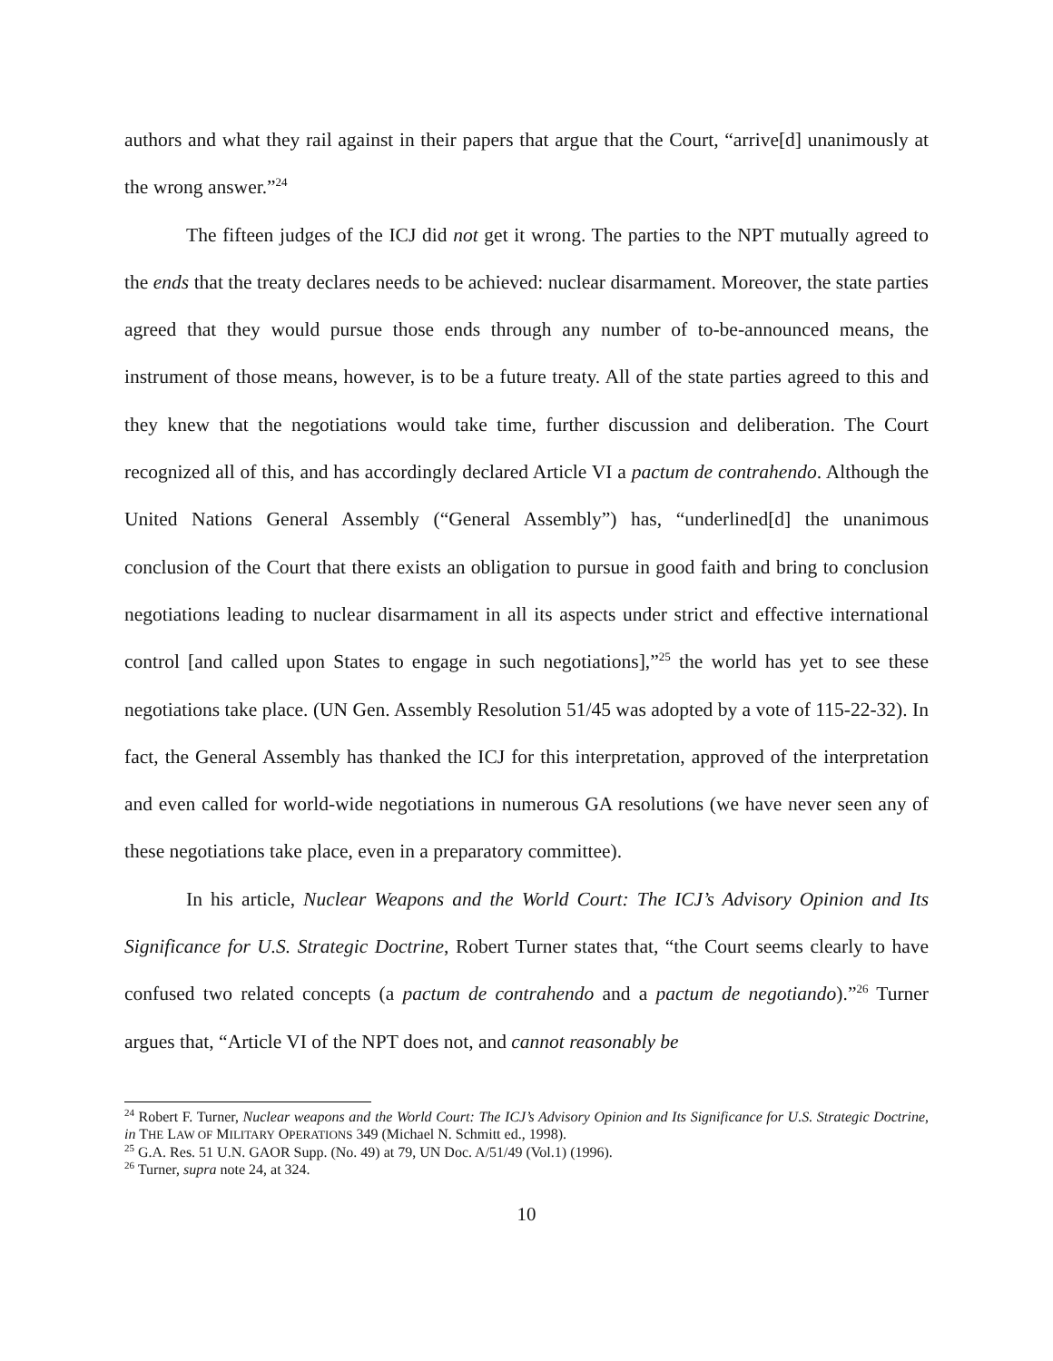authors and what they rail against in their papers that argue that the Court, “arrive[d] unanimously at the wrong answer.”<sup>24</sup>
The fifteen judges of the ICJ did not get it wrong. The parties to the NPT mutually agreed to the ends that the treaty declares needs to be achieved: nuclear disarmament. Moreover, the state parties agreed that they would pursue those ends through any number of to-be-announced means, the instrument of those means, however, is to be a future treaty. All of the state parties agreed to this and they knew that the negotiations would take time, further discussion and deliberation. The Court recognized all of this, and has accordingly declared Article VI a pactum de contrahendo. Although the United Nations General Assembly (“General Assembly”) has, “underlined[d] the unanimous conclusion of the Court that there exists an obligation to pursue in good faith and bring to conclusion negotiations leading to nuclear disarmament in all its aspects under strict and effective international control [and called upon States to engage in such negotiations],”<sup>25</sup> the world has yet to see these negotiations take place. (UN Gen. Assembly Resolution 51/45 was adopted by a vote of 115-22-32). In fact, the General Assembly has thanked the ICJ for this interpretation, approved of the interpretation and even called for world-wide negotiations in numerous GA resolutions (we have never seen any of these negotiations take place, even in a preparatory committee).
In his article, Nuclear Weapons and the World Court: The ICJ’s Advisory Opinion and Its Significance for U.S. Strategic Doctrine, Robert Turner states that, “the Court seems clearly to have confused two related concepts (a pactum de contrahendo and a pactum de negotiando).”<sup>26</sup> Turner argues that, “Article VI of the NPT does not, and cannot reasonably be
<sup>24</sup> Robert F. Turner, Nuclear weapons and the World Court: The ICJ’s Advisory Opinion and Its Significance for U.S. Strategic Doctrine, in THE LAW OF MILITARY OPERATIONS 349 (Michael N. Schmitt ed., 1998).
<sup>25</sup> G.A. Res. 51 U.N. GAOR Supp. (No. 49) at 79, UN Doc. A/51/49 (Vol.1) (1996).
<sup>26</sup> Turner, supra note 24, at 324.
10